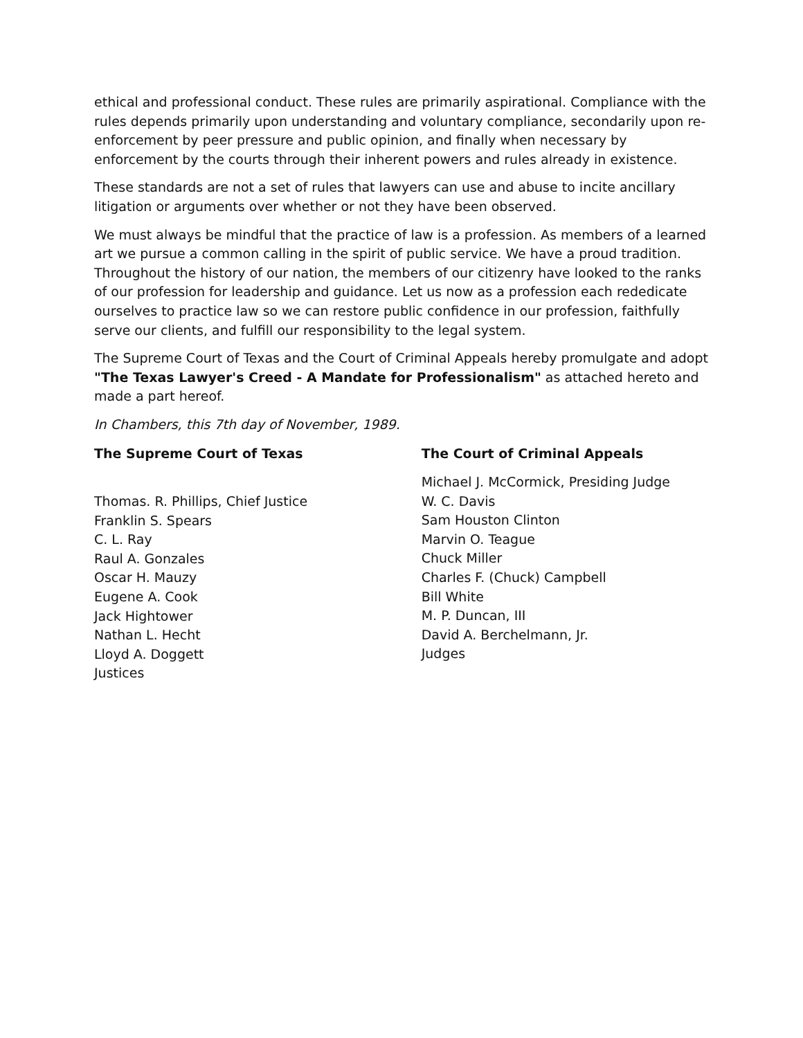ethical and professional conduct. These rules are primarily aspirational. Compliance with the rules depends primarily upon understanding and voluntary compliance, secondarily upon re-enforcement by peer pressure and public opinion, and finally when necessary by enforcement by the courts through their inherent powers and rules already in existence.
These standards are not a set of rules that lawyers can use and abuse to incite ancillary litigation or arguments over whether or not they have been observed.
We must always be mindful that the practice of law is a profession. As members of a learned art we pursue a common calling in the spirit of public service. We have a proud tradition. Throughout the history of our nation, the members of our citizenry have looked to the ranks of our profession for leadership and guidance. Let us now as a profession each rededicate ourselves to practice law so we can restore public confidence in our profession, faithfully serve our clients, and fulfill our responsibility to the legal system.
The Supreme Court of Texas and the Court of Criminal Appeals hereby promulgate and adopt
"The Texas Lawyer's Creed - A Mandate for Professionalism" as attached hereto and made a part hereof.
In Chambers, this 7th day of November, 1989.
The Supreme Court of Texas
Thomas. R. Phillips, Chief Justice
Franklin S. Spears
C. L. Ray
Raul A. Gonzales
Oscar H. Mauzy
Eugene A. Cook
Jack Hightower
Nathan L. Hecht
Lloyd A. Doggett
Justices
The Court of Criminal Appeals
Michael J. McCormick, Presiding Judge
W. C. Davis
Sam Houston Clinton
Marvin O. Teague
Chuck Miller
Charles F. (Chuck) Campbell
Bill White
M. P. Duncan, III
David A. Berchelmann, Jr.
Judges